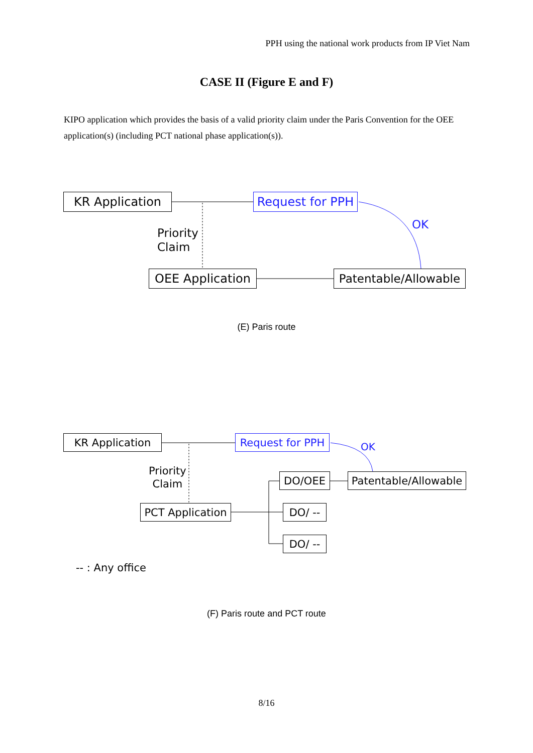PPH using the national work products from IP Viet Nam
CASE II (Figure E and F)
KIPO application which provides the basis of a valid priority claim under the Paris Convention for the OEE application(s) (including PCT national phase application(s)).
KR Application
Request for PPH
Priority
Claim
OK
OEE Application
Patentable/Allowable
(E) Paris route
KR Application
Request for PPH
OK
Priority
Claim
DO/OEE
Patentable/Allowable
PCT Application
DO/ --
DO/ --
-- : Any office
(F) Paris route and PCT route
8/16